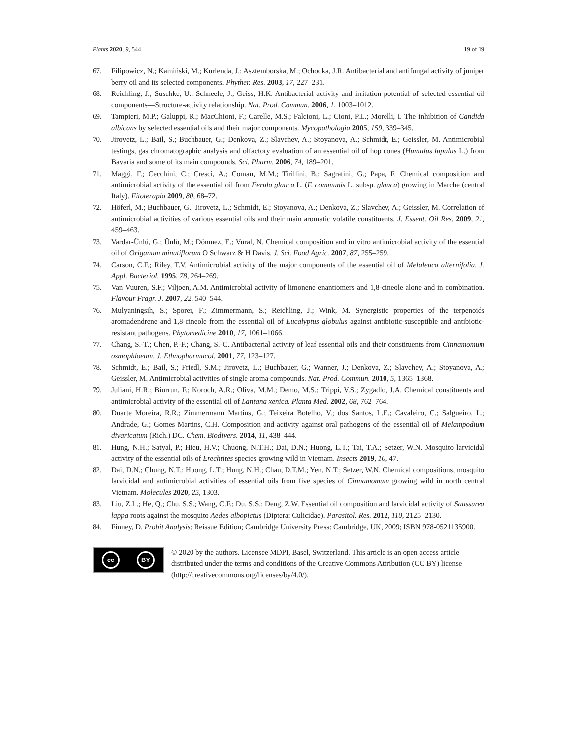Plants 2020, 9, 544 19 of 19
67. Filipowicz, N.; Kamiński, M.; Kurlenda, J.; Asztemborska, M.; Ochocka, J.R. Antibacterial and antifungal activity of juniper berry oil and its selected components. Phyther. Res. 2003, 17, 227–231.
68. Reichling, J.; Suschke, U.; Schneele, J.; Geiss, H.K. Antibacterial activity and irritation potential of selected essential oil components—Structure-activity relationship. Nat. Prod. Commun. 2006, 1, 1003–1012.
69. Tampieri, M.P.; Galuppi, R.; MacChioni, F.; Carelle, M.S.; Falcioni, L.; Cioni, P.L.; Morelli, I. The inhibition of Candida albicans by selected essential oils and their major components. Mycopathologia 2005, 159, 339–345.
70. Jirovetz, L.; Bail, S.; Buchbauer, G.; Denkova, Z.; Slavchev, A.; Stoyanova, A.; Schmidt, E.; Geissler, M. Antimicrobial testings, gas chromatographic analysis and olfactory evaluation of an essential oil of hop cones (Humulus lupulus L.) from Bavaria and some of its main compounds. Sci. Pharm. 2006, 74, 189–201.
71. Maggi, F.; Cecchini, C.; Cresci, A.; Coman, M.M.; Tirillini, B.; Sagratini, G.; Papa, F. Chemical composition and antimicrobial activity of the essential oil from Ferula glauca L. (F. communis L. subsp. glauca) growing in Marche (central Italy). Fitoterapia 2009, 80, 68–72.
72. Höferl, M.; Buchbauer, G.; Jirovetz, L.; Schmidt, E.; Stoyanova, A.; Denkova, Z.; Slavchev, A.; Geissler, M. Correlation of antimicrobial activities of various essential oils and their main aromatic volatile constituents. J. Essent. Oil Res. 2009, 21, 459–463.
73. Vardar-Ünlü, G.; Ünlü, M.; Dönmez, E.; Vural, N. Chemical composition and in vitro antimicrobial activity of the essential oil of Origanum minutiflorum O Schwarz & H Davis. J. Sci. Food Agric. 2007, 87, 255–259.
74. Carson, C.F.; Riley, T.V. Antimicrobial activity of the major components of the essential oil of Melaleuca alternifolia. J. Appl. Bacteriol. 1995, 78, 264–269.
75. Van Vuuren, S.F.; Viljoen, A.M. Antimicrobial activity of limonene enantiomers and 1,8-cineole alone and in combination. Flavour Fragr. J. 2007, 22, 540–544.
76. Mulyaningsih, S.; Sporer, F.; Zimmermann, S.; Reichling, J.; Wink, M. Synergistic properties of the terpenoids aromadendrene and 1,8-cineole from the essential oil of Eucalyptus globulus against antibiotic-susceptible and antibiotic-resistant pathogens. Phytomedicine 2010, 17, 1061–1066.
77. Chang, S.-T.; Chen, P.-F.; Chang, S.-C. Antibacterial activity of leaf essential oils and their constituents from Cinnamomum osmophloeum. J. Ethnopharmacol. 2001, 77, 123–127.
78. Schmidt, E.; Bail, S.; Friedl, S.M.; Jirovetz, L.; Buchbauer, G.; Wanner, J.; Denkova, Z.; Slavchev, A.; Stoyanova, A.; Geissler, M. Antimicrobial activities of single aroma compounds. Nat. Prod. Commun. 2010, 5, 1365–1368.
79. Juliani, H.R.; Biurrun, F.; Koroch, A.R.; Oliva, M.M.; Demo, M.S.; Trippi, V.S.; Zygadlo, J.A. Chemical constituents and antimicrobial activity of the essential oil of Lantana xenica. Planta Med. 2002, 68, 762–764.
80. Duarte Moreira, R.R.; Zimmermann Martins, G.; Teixeira Botelho, V.; dos Santos, L.E.; Cavaleiro, C.; Salgueiro, L.; Andrade, G.; Gomes Martins, C.H. Composition and activity against oral pathogens of the essential oil of Melampodium divaricatum (Rich.) DC. Chem. Biodivers. 2014, 11, 438–444.
81. Hung, N.H.; Satyal, P.; Hieu, H.V.; Chuong, N.T.H.; Dai, D.N.; Huong, L.T.; Tai, T.A.; Setzer, W.N. Mosquito larvicidal activity of the essential oils of Erechtites species growing wild in Vietnam. Insects 2019, 10, 47.
82. Dai, D.N.; Chung, N.T.; Huong, L.T.; Hung, N.H.; Chau, D.T.M.; Yen, N.T.; Setzer, W.N. Chemical compositions, mosquito larvicidal and antimicrobial activities of essential oils from five species of Cinnamomum growing wild in north central Vietnam. Molecules 2020, 25, 1303.
83. Liu, Z.L.; He, Q.; Chu, S.S.; Wang, C.F.; Du, S.S.; Deng, Z.W. Essential oil composition and larvicidal activity of Saussurea lappa roots against the mosquito Aedes albopictus (Diptera: Culicidae). Parasitol. Res. 2012, 110, 2125–2130.
84. Finney, D. Probit Analysis; Reissue Edition; Cambridge University Press: Cambridge, UK, 2009; ISBN 978-0521135900.
cc BY
© 2020 by the authors. Licensee MDPI, Basel, Switzerland. This article is an open access article distributed under the terms and conditions of the Creative Commons Attribution (CC BY) license (http://creativecommons.org/licenses/by/4.0/).